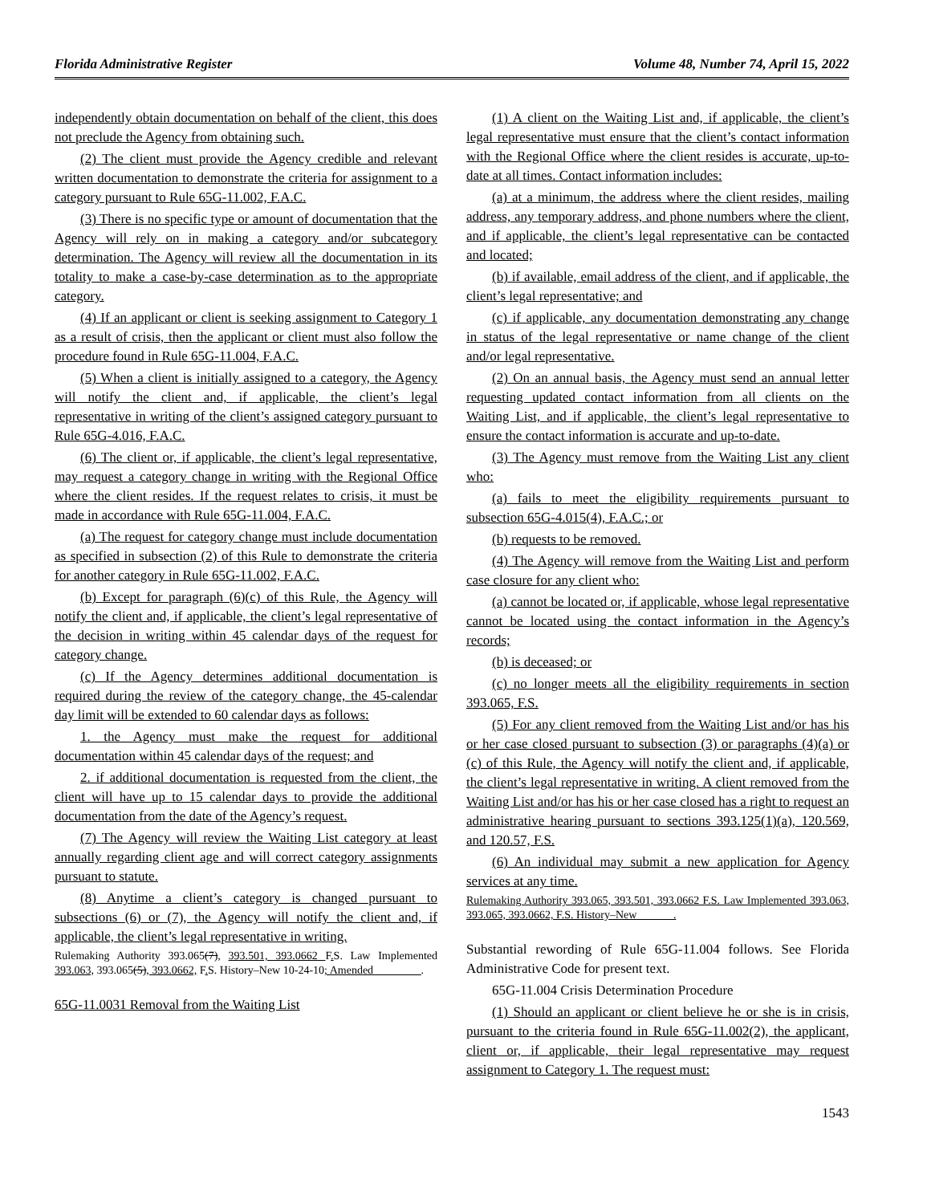Florida Administrative Register Volume 48, Number 74, April 15, 2022
independently obtain documentation on behalf of the client, this does not preclude the Agency from obtaining such.
(2) The client must provide the Agency credible and relevant written documentation to demonstrate the criteria for assignment to a category pursuant to Rule 65G-11.002, F.A.C.
(3) There is no specific type or amount of documentation that the Agency will rely on in making a category and/or subcategory determination. The Agency will review all the documentation in its totality to make a case-by-case determination as to the appropriate category.
(4) If an applicant or client is seeking assignment to Category 1 as a result of crisis, then the applicant or client must also follow the procedure found in Rule 65G-11.004, F.A.C.
(5) When a client is initially assigned to a category, the Agency will notify the client and, if applicable, the client’s legal representative in writing of the client’s assigned category pursuant to Rule 65G-4.016, F.A.C.
(6) The client or, if applicable, the client’s legal representative, may request a category change in writing with the Regional Office where the client resides. If the request relates to crisis, it must be made in accordance with Rule 65G-11.004, F.A.C.
(a) The request for category change must include documentation as specified in subsection (2) of this Rule to demonstrate the criteria for another category in Rule 65G-11.002, F.A.C.
(b) Except for paragraph (6)(c) of this Rule, the Agency will notify the client and, if applicable, the client’s legal representative of the decision in writing within 45 calendar days of the request for category change.
(c) If the Agency determines additional documentation is required during the review of the category change, the 45-calendar day limit will be extended to 60 calendar days as follows:
1. the Agency must make the request for additional documentation within 45 calendar days of the request; and
2. if additional documentation is requested from the client, the client will have up to 15 calendar days to provide the additional documentation from the date of the Agency’s request.
(7) The Agency will review the Waiting List category at least annually regarding client age and will correct category assignments pursuant to statute.
(8) Anytime a client’s category is changed pursuant to subsections (6) or (7), the Agency will notify the client and, if applicable, the client’s legal representative in writing.
Rulemaking Authority 393.065(7), 393.501, 393.0662 F. S. Law Implemented 393.063, 393.065(5), 393.0662, F. S. History–New 10-24-10; Amended ________.
65G-11.0031 Removal from the Waiting List
(1) A client on the Waiting List and, if applicable, the client’s legal representative must ensure that the client’s contact information with the Regional Office where the client resides is accurate, up-to-date at all times. Contact information includes:
(a) at a minimum, the address where the client resides, mailing address, any temporary address, and phone numbers where the client, and if applicable, the client’s legal representative can be contacted and located;
(b) if available, email address of the client, and if applicable, the client’s legal representative; and
(c) if applicable, any documentation demonstrating any change in status of the legal representative or name change of the client and/or legal representative.
(2) On an annual basis, the Agency must send an annual letter requesting updated contact information from all clients on the Waiting List, and if applicable, the client’s legal representative to ensure the contact information is accurate and up-to-date.
(3) The Agency must remove from the Waiting List any client who:
(a) fails to meet the eligibility requirements pursuant to subsection 65G-4.015(4), F.A.C.; or
(b) requests to be removed.
(4) The Agency will remove from the Waiting List and perform case closure for any client who:
(a) cannot be located or, if applicable, whose legal representative cannot be located using the contact information in the Agency’s records;
(b) is deceased; or
(c) no longer meets all the eligibility requirements in section 393.065, F.S.
(5) For any client removed from the Waiting List and/or has his or her case closed pursuant to subsection (3) or paragraphs (4)(a) or (c) of this Rule, the Agency will notify the client and, if applicable, the client’s legal representative in writing. A client removed from the Waiting List and/or has his or her case closed has a right to request an administrative hearing pursuant to sections 393.125(1)(a), 120.569, and 120.57, F.S.
(6) An individual may submit a new application for Agency services at any time.
Rulemaking Authority 393.065, 393.501, 393.0662 F.S. Law Implemented 393.063, 393.065, 393.0662, F.S. History–New ______.
Substantial rewording of Rule 65G-11.004 follows. See Florida Administrative Code for present text.
65G-11.004 Crisis Determination Procedure
(1) Should an applicant or client believe he or she is in crisis, pursuant to the criteria found in Rule 65G-11.002(2), the applicant, client or, if applicable, their legal representative may request assignment to Category 1. The request must:
1543